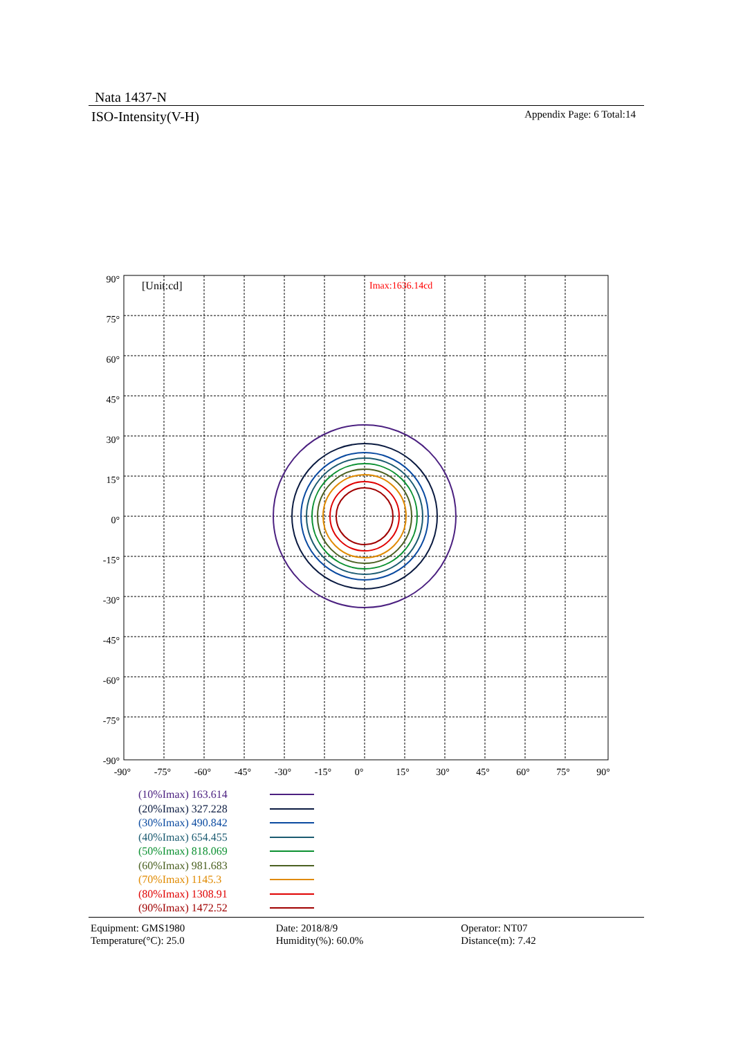Nata 1437-N
ISO-Intensity(V-H) Appendix Page: 6 Total:14
[Unit:cd]
Imax:1636.14cd
90°
75°
60°
45°
30°
15°
0°
-15°
-30°
-45°
-60°
-75°
-90°
-90°
-75°
-60°
-45°
-30°
-15°
0°
15°
30°
45°
60°
75°
90°
(10%Imax) 163.614
(20%Imax) 327.228
(30%Imax) 490.842
(40%Imax) 654.455
(50%Imax) 818.069
(60%Imax) 981.683
(70%Imax) 1145.3
(80%Imax) 1308.91
(90%Imax) 1472.52
Equipment: GMS1980
Temperature(°C): 25.0
Date: 2018/8/9
Humidity(%): 60.0%
Operator: NT07
Distance(m): 7.42